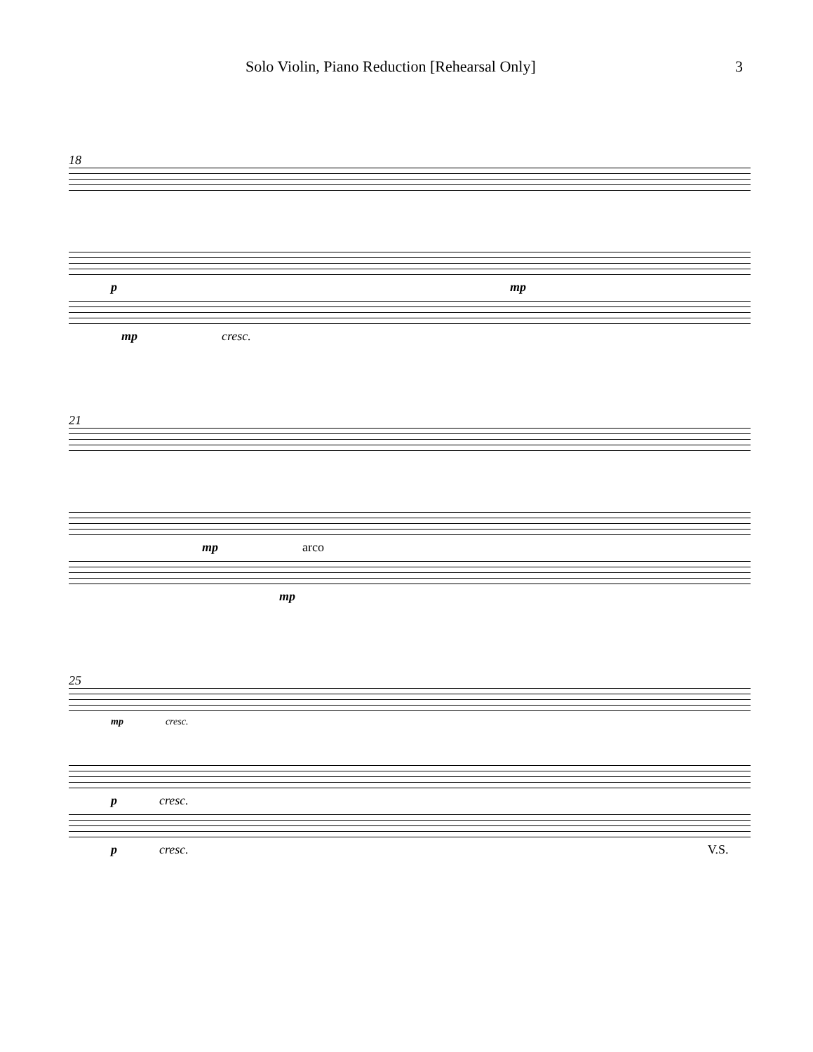Solo Violin, Piano Reduction [Rehearsal Only] 3
18
p mp
mp cresc.
21
mp arco
mp
25
mp cresc.
p cresc.
p cresc. V.S.